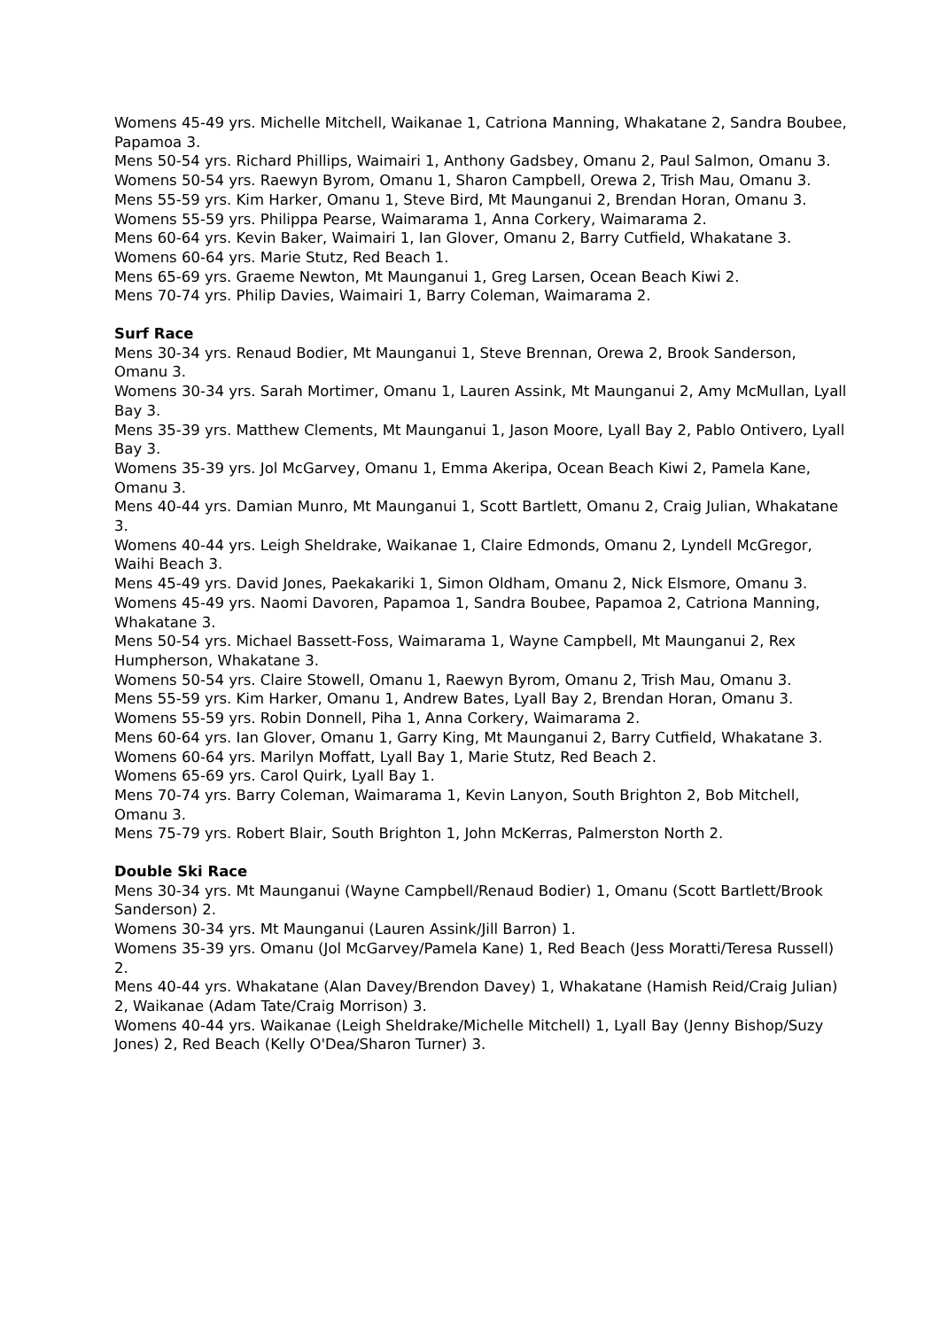Womens 45-49 yrs. Michelle Mitchell, Waikanae 1, Catriona Manning, Whakatane 2, Sandra Boubee, Papamoa 3.
Mens 50-54 yrs. Richard Phillips, Waimairi 1, Anthony Gadsbey, Omanu 2, Paul Salmon, Omanu 3.
Womens 50-54 yrs. Raewyn Byrom, Omanu 1, Sharon Campbell, Orewa 2, Trish Mau, Omanu 3.
Mens 55-59 yrs. Kim Harker, Omanu 1, Steve Bird, Mt Maunganui 2, Brendan Horan, Omanu 3.
Womens 55-59 yrs. Philippa Pearse, Waimarama 1, Anna Corkery, Waimarama 2.
Mens 60-64 yrs. Kevin Baker, Waimairi 1, Ian Glover, Omanu 2, Barry Cutfield, Whakatane 3.
Womens 60-64 yrs. Marie Stutz, Red Beach 1.
Mens 65-69 yrs. Graeme Newton, Mt Maunganui 1, Greg Larsen, Ocean Beach Kiwi 2.
Mens 70-74 yrs. Philip Davies, Waimairi 1, Barry Coleman, Waimarama 2.
Surf Race
Mens 30-34 yrs. Renaud Bodier, Mt Maunganui 1, Steve Brennan, Orewa 2, Brook Sanderson, Omanu 3.
Womens 30-34 yrs. Sarah Mortimer, Omanu 1, Lauren Assink, Mt Maunganui 2, Amy McMullan, Lyall Bay 3.
Mens 35-39 yrs. Matthew Clements, Mt Maunganui 1, Jason Moore, Lyall Bay 2, Pablo Ontivero, Lyall Bay 3.
Womens 35-39 yrs. Jol McGarvey, Omanu 1, Emma Akeripa, Ocean Beach Kiwi 2, Pamela Kane, Omanu 3.
Mens 40-44 yrs. Damian Munro, Mt Maunganui 1, Scott Bartlett, Omanu 2, Craig Julian, Whakatane 3.
Womens 40-44 yrs. Leigh Sheldrake, Waikanae 1, Claire Edmonds, Omanu 2, Lyndell McGregor, Waihi Beach 3.
Mens 45-49 yrs. David Jones, Paekakariki 1, Simon Oldham, Omanu 2, Nick Elsmore, Omanu 3.
Womens 45-49 yrs. Naomi Davoren, Papamoa 1, Sandra Boubee, Papamoa 2, Catriona Manning, Whakatane 3.
Mens 50-54 yrs. Michael Bassett-Foss, Waimarama 1, Wayne Campbell, Mt Maunganui 2, Rex Humpherson, Whakatane 3.
Womens 50-54 yrs. Claire Stowell, Omanu 1, Raewyn Byrom, Omanu 2, Trish Mau, Omanu 3.
Mens 55-59 yrs. Kim Harker, Omanu 1, Andrew Bates, Lyall Bay 2, Brendan Horan, Omanu 3.
Womens 55-59 yrs. Robin Donnell, Piha 1, Anna Corkery, Waimarama 2.
Mens 60-64 yrs. Ian Glover, Omanu 1, Garry King, Mt Maunganui 2, Barry Cutfield, Whakatane 3.
Womens 60-64 yrs. Marilyn Moffatt, Lyall Bay 1, Marie Stutz, Red Beach 2.
Womens 65-69 yrs. Carol Quirk, Lyall Bay 1.
Mens 70-74 yrs. Barry Coleman, Waimarama 1, Kevin Lanyon, South Brighton 2, Bob Mitchell, Omanu 3.
Mens 75-79 yrs. Robert Blair, South Brighton 1, John McKerras, Palmerston North 2.
Double Ski Race
Mens 30-34 yrs. Mt Maunganui (Wayne Campbell/Renaud Bodier) 1, Omanu (Scott Bartlett/Brook Sanderson) 2.
Womens 30-34 yrs. Mt Maunganui (Lauren Assink/Jill Barron) 1.
Womens 35-39 yrs. Omanu (Jol McGarvey/Pamela Kane) 1, Red Beach (Jess Moratti/Teresa Russell) 2.
Mens 40-44 yrs. Whakatane (Alan Davey/Brendon Davey) 1, Whakatane (Hamish Reid/Craig Julian) 2, Waikanae (Adam Tate/Craig Morrison) 3.
Womens 40-44 yrs. Waikanae (Leigh Sheldrake/Michelle Mitchell) 1, Lyall Bay (Jenny Bishop/Suzy Jones) 2, Red Beach (Kelly O'Dea/Sharon Turner) 3.